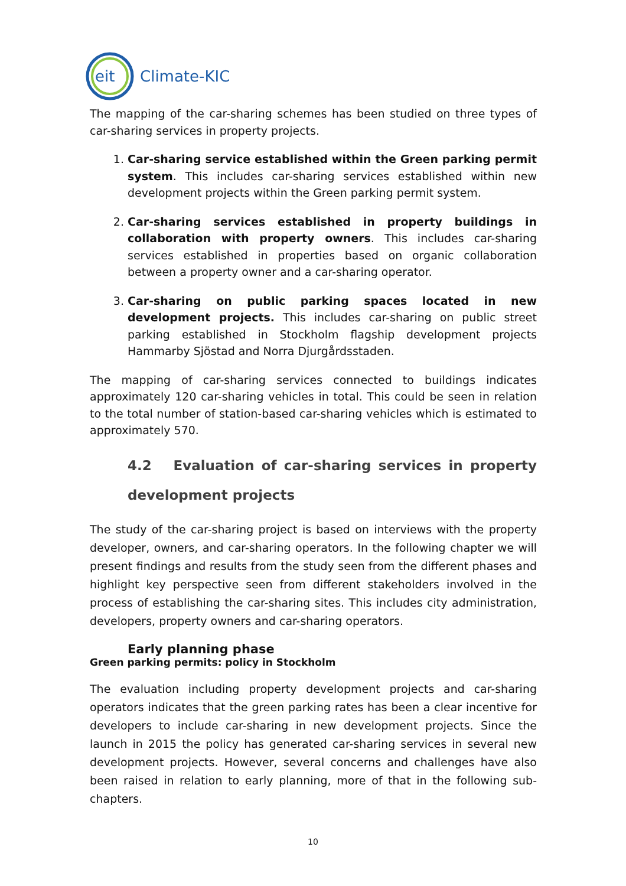eit
Climate-KIC
The mapping of the car-sharing schemes has been studied on three types of car-sharing services in property projects.
1. Car-sharing service established within the Green parking permit system. This includes car-sharing services established within new development projects within the Green parking permit system.
2. Car-sharing services established in property buildings in collaboration with property owners. This includes car-sharing services established in properties based on organic collaboration between a property owner and a car-sharing operator.
3. Car-sharing on public parking spaces located in new development projects. This includes car-sharing on public street parking established in Stockholm flagship development projects Hammarby Sjöstad and Norra Djurgårdsstaden.
The mapping of car-sharing services connected to buildings indicates approximately 120 car-sharing vehicles in total. This could be seen in relation to the total number of station-based car-sharing vehicles which is estimated to approximately 570.
4.2 Evaluation of car-sharing services in property development projects
The study of the car-sharing project is based on interviews with the property developer, owners, and car-sharing operators. In the following chapter we will present findings and results from the study seen from the different phases and highlight key perspective seen from different stakeholders involved in the process of establishing the car-sharing sites. This includes city administration, developers, property owners and car-sharing operators.
Early planning phase
Green parking permits: policy in Stockholm
The evaluation including property development projects and car-sharing operators indicates that the green parking rates has been a clear incentive for developers to include car-sharing in new development projects. Since the launch in 2015 the policy has generated car-sharing services in several new development projects. However, several concerns and challenges have also been raised in relation to early planning, more of that in the following sub-chapters.
10